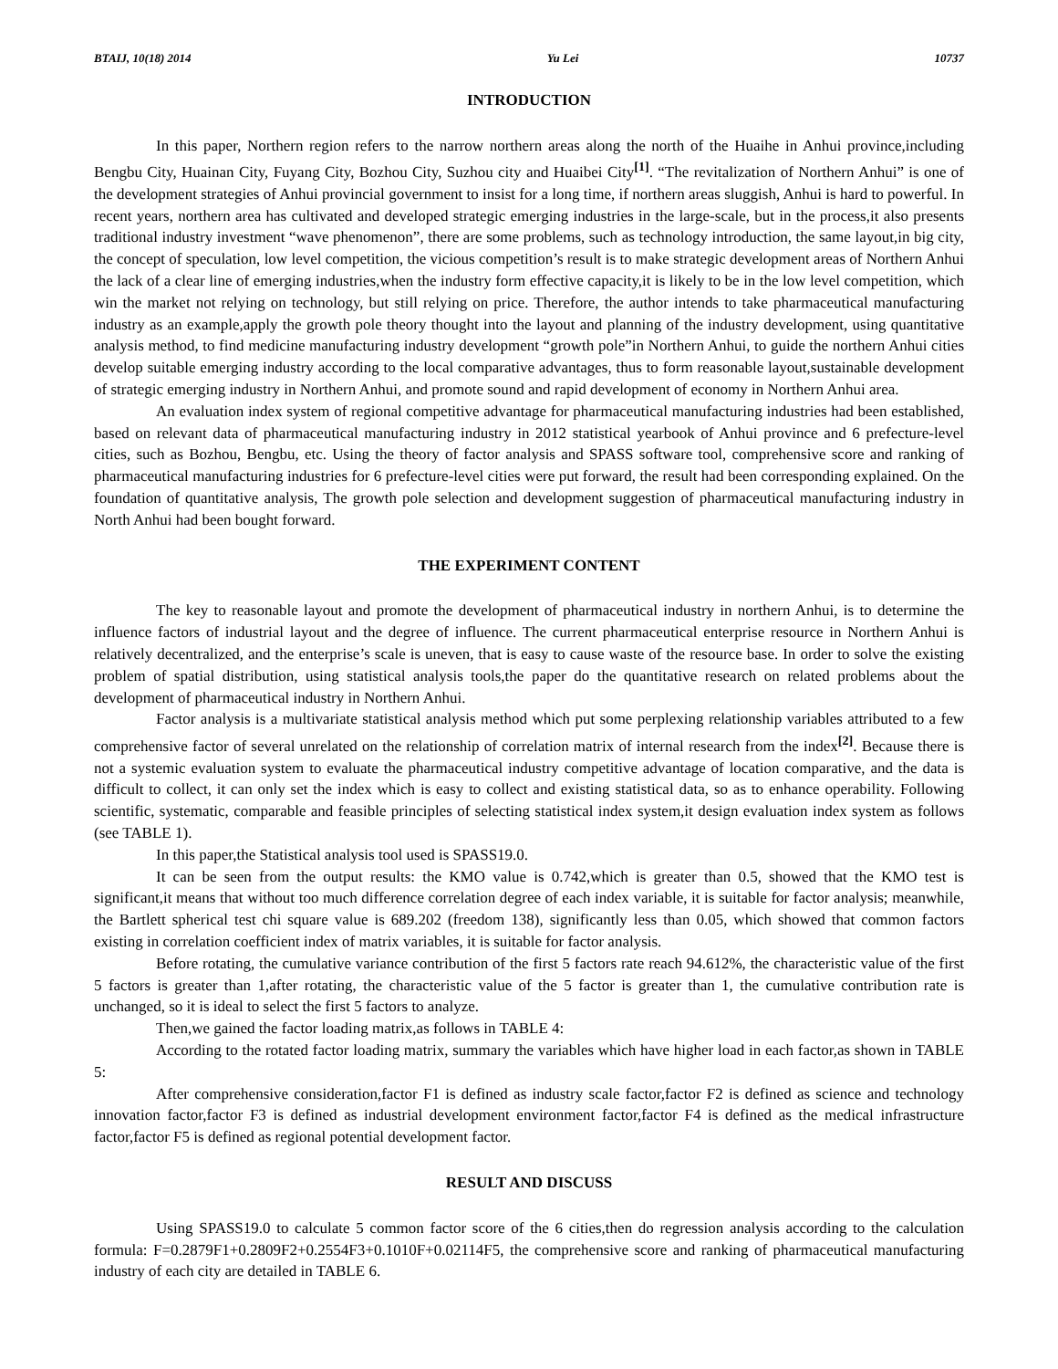BTAIJ, 10(18) 2014 Yu Lei 10737
INTRODUCTION
In this paper, Northern region refers to the narrow northern areas along the north of the Huaihe in Anhui province,including Bengbu City, Huainan City, Fuyang City, Bozhou City, Suzhou city and Huaibei City<sup>[1]</sup>. “The revitalization of Northern Anhui” is one of the development strategies of Anhui provincial government to insist for a long time, if northern areas sluggish, Anhui is hard to powerful. In recent years, northern area has cultivated and developed strategic emerging industries in the large-scale, but in the process,it also presents traditional industry investment “wave phenomenon”, there are some problems, such as technology introduction, the same layout,in big city, the concept of speculation, low level competition, the vicious competition’s result is to make strategic development areas of Northern Anhui the lack of a clear line of emerging industries,when the industry form effective capacity,it is likely to be in the low level competition, which win the market not relying on technology, but still relying on price. Therefore, the author intends to take pharmaceutical manufacturing industry as an example,apply the growth pole theory thought into the layout and planning of the industry development, using quantitative analysis method, to find medicine manufacturing industry development “growth pole”in Northern Anhui, to guide the northern Anhui cities develop suitable emerging industry according to the local comparative advantages, thus to form reasonable layout,sustainable development of strategic emerging industry in Northern Anhui, and promote sound and rapid development of economy in Northern Anhui area.
An evaluation index system of regional competitive advantage for pharmaceutical manufacturing industries had been established, based on relevant data of pharmaceutical manufacturing industry in 2012 statistical yearbook of Anhui province and 6 prefecture-level cities, such as Bozhou, Bengbu, etc. Using the theory of factor analysis and SPASS software tool, comprehensive score and ranking of pharmaceutical manufacturing industries for 6 prefecture-level cities were put forward, the result had been corresponding explained. On the foundation of quantitative analysis, The growth pole selection and development suggestion of pharmaceutical manufacturing industry in North Anhui had been bought forward.
THE EXPERIMENT CONTENT
The key to reasonable layout and promote the development of pharmaceutical industry in northern Anhui, is to determine the influence factors of industrial layout and the degree of influence. The current pharmaceutical enterprise resource in Northern Anhui is relatively decentralized, and the enterprise’s scale is uneven, that is easy to cause waste of the resource base. In order to solve the existing problem of spatial distribution, using statistical analysis tools,the paper do the quantitative research on related problems about the development of pharmaceutical industry in Northern Anhui.
Factor analysis is a multivariate statistical analysis method which put some perplexing relationship variables attributed to a few comprehensive factor of several unrelated on the relationship of correlation matrix of internal research from the index<sup>[2]</sup>. Because there is not a systemic evaluation system to evaluate the pharmaceutical industry competitive advantage of location comparative, and the data is difficult to collect, it can only set the index which is easy to collect and existing statistical data, so as to enhance operability. Following scientific, systematic, comparable and feasible principles of selecting statistical index system,it design evaluation index system as follows (see TABLE 1).
In this paper,the Statistical analysis tool used is SPASS19.0.
It can be seen from the output results: the KMO value is 0.742,which is greater than 0.5, showed that the KMO test is significant,it means that without too much difference correlation degree of each index variable, it is suitable for factor analysis; meanwhile, the Bartlett spherical test chi square value is 689.202 (freedom 138), significantly less than 0.05, which showed that common factors existing in correlation coefficient index of matrix variables, it is suitable for factor analysis.
Before rotating, the cumulative variance contribution of the first 5 factors rate reach 94.612%, the characteristic value of the first 5 factors is greater than 1,after rotating, the characteristic value of the 5 factor is greater than 1, the cumulative contribution rate is unchanged, so it is ideal to select the first 5 factors to analyze.
Then,we gained the factor loading matrix,as follows in TABLE 4:
According to the rotated factor loading matrix, summary the variables which have higher load in each factor,as shown in TABLE 5:
After comprehensive consideration,factor F1 is defined as industry scale factor,factor F2 is defined as science and technology innovation factor,factor F3 is defined as industrial development environment factor,factor F4 is defined as the medical infrastructure factor,factor F5 is defined as regional potential development factor.
RESULT AND DISCUSS
Using SPASS19.0 to calculate 5 common factor score of the 6 cities,then do regression analysis according to the calculation formula: F=0.2879F1+0.2809F2+0.2554F3+0.1010F+0.02114F5, the comprehensive score and ranking of pharmaceutical manufacturing industry of each city are detailed in TABLE 6.